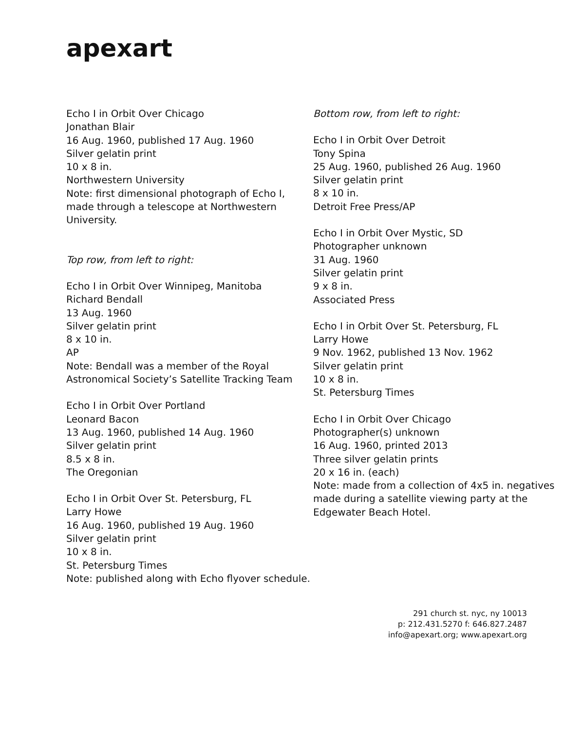apexart
Echo I in Orbit Over Chicago
Jonathan Blair
16 Aug. 1960, published 17 Aug. 1960
Silver gelatin print
10 x 8 in.
Northwestern University
Note: first dimensional photograph of Echo I, made through a telescope at Northwestern University.
Top row, from left to right:
Echo I in Orbit Over Winnipeg, Manitoba
Richard Bendall
13 Aug. 1960
Silver gelatin print
8 x 10 in.
AP
Note: Bendall was a member of the Royal Astronomical Society’s Satellite Tracking Team
Echo I in Orbit Over Portland
Leonard Bacon
13 Aug. 1960, published 14 Aug. 1960
Silver gelatin print
8.5 x 8 in.
The Oregonian
Echo I in Orbit Over St. Petersburg, FL
Larry Howe
16 Aug. 1960, published 19 Aug. 1960
Silver gelatin print
10 x 8 in.
St. Petersburg Times
Note: published along with Echo flyover schedule.
Bottom row, from left to right:
Echo I in Orbit Over Detroit
Tony Spina
25 Aug. 1960, published 26 Aug. 1960
Silver gelatin print
8 x 10 in.
Detroit Free Press/AP
Echo I in Orbit Over Mystic, SD
Photographer unknown
31 Aug. 1960
Silver gelatin print
9 x 8 in.
Associated Press
Echo I in Orbit Over St. Petersburg, FL
Larry Howe
9 Nov. 1962, published 13 Nov. 1962
Silver gelatin print
10 x 8 in.
St. Petersburg Times
Echo I in Orbit Over Chicago
Photographer(s) unknown
16 Aug. 1960, printed 2013
Three silver gelatin prints
20 x 16 in. (each)
Note: made from a collection of 4x5 in. negatives made during a satellite viewing party at the Edgewater Beach Hotel.
291 church st. nyc, ny 10013
p: 212.431.5270 f: 646.827.2487
info@apexart.org; www.apexart.org